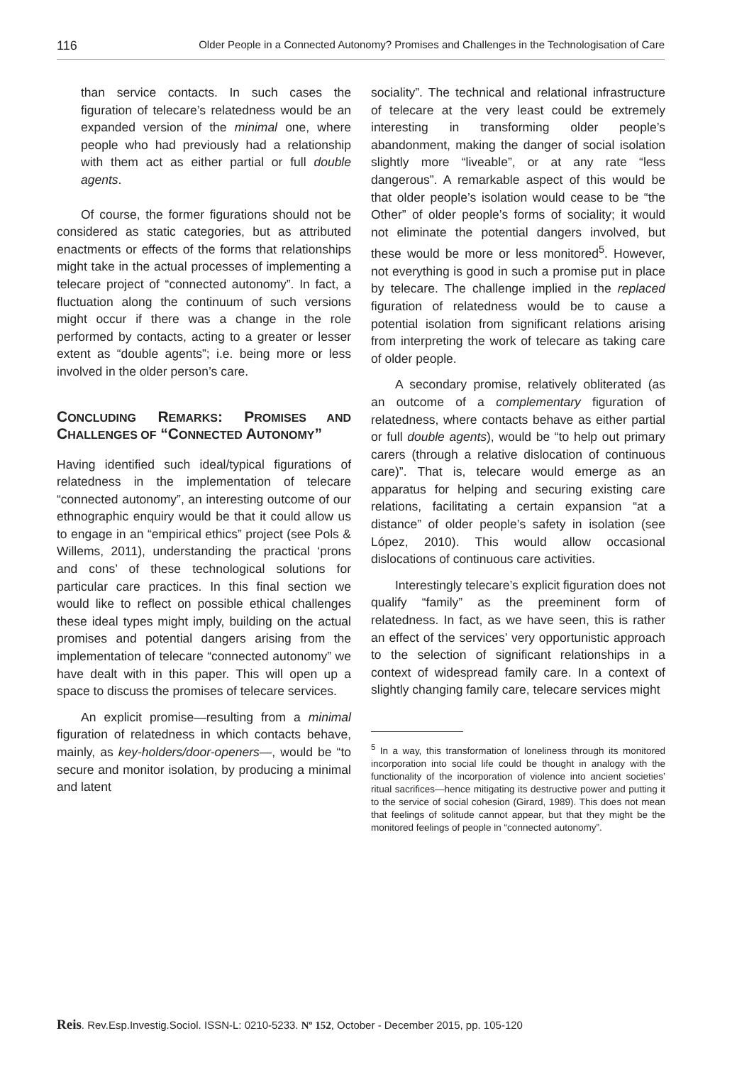116 Older People in a Connected Autonomy? Promises and Challenges in the Technologisation of Care
than service contacts. In such cases the figuration of telecare’s relatedness would be an expanded version of the minimal one, where people who had previously had a relationship with them act as either partial or full double agents.
Of course, the former figurations should not be considered as static categories, but as attributed enactments or effects of the forms that relationships might take in the actual processes of implementing a telecare project of “connected autonomy”. In fact, a fluctuation along the continuum of such versions might occur if there was a change in the role performed by contacts, acting to a greater or lesser extent as “double agents”; i.e. being more or less involved in the older person’s care.
CONCLUDING REMARKS: PROMISES AND CHALLENGES OF “CONNECTED AUTONOMY”
Having identified such ideal/typical figurations of relatedness in the implementation of telecare “connected autonomy”, an interesting outcome of our ethnographic enquiry would be that it could allow us to engage in an “empirical ethics” project (see Pols & Willems, 2011), understanding the practical ‘prons and cons’ of these technological solutions for particular care practices. In this final section we would like to reflect on possible ethical challenges these ideal types might imply, building on the actual promises and potential dangers arising from the implementation of telecare “connected autonomy” we have dealt with in this paper. This will open up a space to discuss the promises of telecare services.
An explicit promise—resulting from a minimal figuration of relatedness in which contacts behave, mainly, as key-holders/door-openers—, would be “to secure and monitor isolation, by producing a minimal and latent
sociality”. The technical and relational infrastructure of telecare at the very least could be extremely interesting in transforming older people’s abandonment, making the danger of social isolation slightly more “liveable”, or at any rate “less dangerous”. A remarkable aspect of this would be that older people’s isolation would cease to be “the Other” of older people’s forms of sociality; it would not eliminate the potential dangers involved, but these would be more or less monitored<sup>5</sup>. However, not everything is good in such a promise put in place by telecare. The challenge implied in the replaced figuration of relatedness would be to cause a potential isolation from significant relations arising from interpreting the work of telecare as taking care of older people.
A secondary promise, relatively obliterated (as an outcome of a complementary figuration of relatedness, where contacts behave as either partial or full double agents), would be “to help out primary carers (through a relative dislocation of continuous care)”. That is, telecare would emerge as an apparatus for helping and securing existing care relations, facilitating a certain expansion “at a distance” of older people’s safety in isolation (see López, 2010). This would allow occasional dislocations of continuous care activities.
Interestingly telecare’s explicit figuration does not qualify “family” as the preeminent form of relatedness. In fact, as we have seen, this is rather an effect of the services’ very opportunistic approach to the selection of significant relationships in a context of widespread family care. In a context of slightly changing family care, telecare services might
<sup>5</sup> In a way, this transformation of loneliness through its monitored incorporation into social life could be thought in analogy with the functionality of the incorporation of violence into ancient societies’ ritual sacrifices—hence mitigating its destructive power and putting it to the service of social cohesion (Girard, 1989). This does not mean that feelings of solitude cannot appear, but that they might be the monitored feelings of people in “connected autonomy”.
Reis. Rev.Esp.Investig.Sociol. ISSN-L: 0210-5233. Nº 152, October - December 2015, pp. 105-120